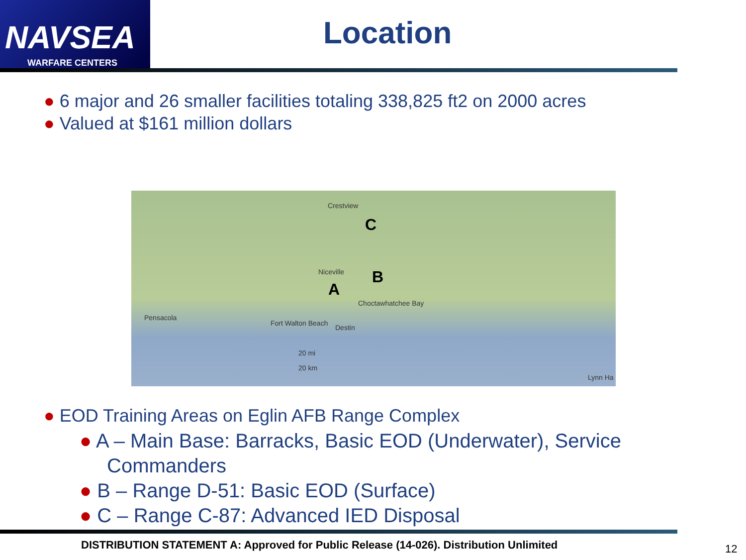NAVSEA
WARFARE CENTERS
Location
● 6 major and 26 smaller facilities totaling 338,825 ft2 on 2000 acres
● Valued at $161 million dollars
Crestview
C
Niceville B
A
Choctawhatchee Bay
Pensacola
Fort Walton Beach
Destin
20 mi
20 km
Lynn Ha
● EOD Training Areas on Eglin AFB Range Complex
● A – Main Base: Barracks, Basic EOD (Underwater), Service Commanders
● B – Range D-51: Basic EOD (Surface)
● C – Range C-87: Advanced IED Disposal
DISTRIBUTION STATEMENT A: Approved for Public Release (14-026). Distribution Unlimited
12